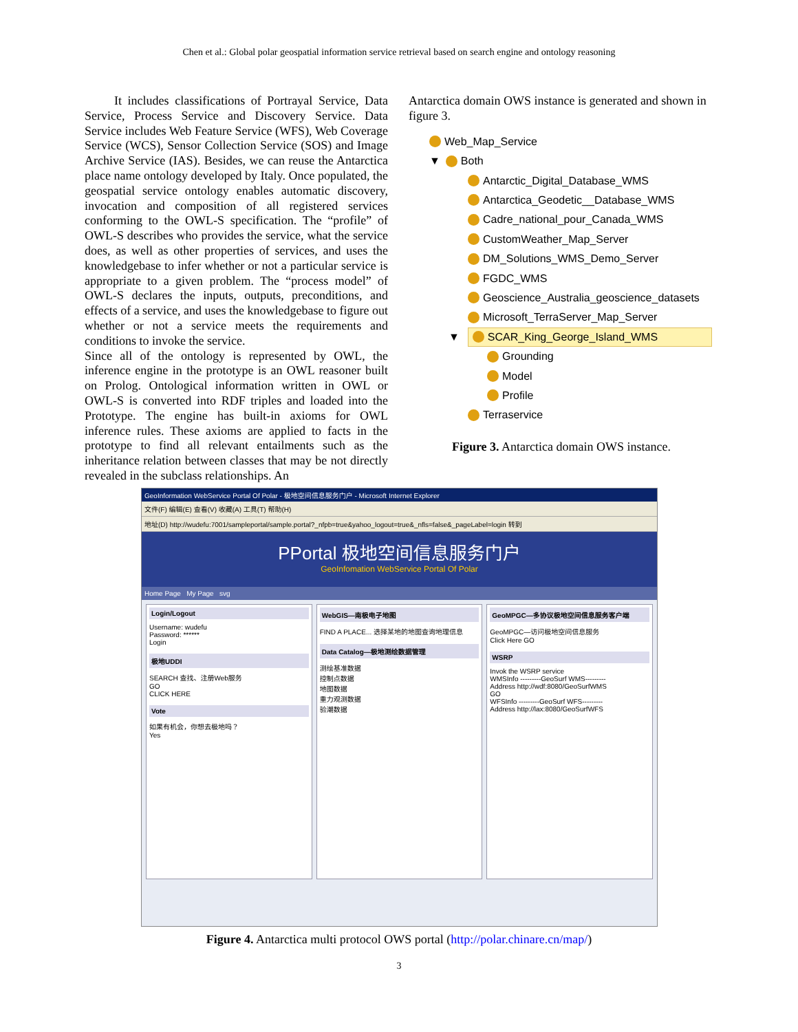Chen et al.: Global polar geospatial information service retrieval based on search engine and ontology reasoning
It includes classifications of Portrayal Service, Data Service, Process Service and Discovery Service. Data Service includes Web Feature Service (WFS), Web Coverage Service (WCS), Sensor Collection Service (SOS) and Image Archive Service (IAS). Besides, we can reuse the Antarctica place name ontology developed by Italy. Once populated, the geospatial service ontology enables automatic discovery, invocation and composition of all registered services conforming to the OWL-S specification. The “profile” of OWL-S describes who provides the service, what the service does, as well as other properties of services, and uses the knowledgebase to infer whether or not a particular service is appropriate to a given problem. The “process model” of OWL-S declares the inputs, outputs, preconditions, and effects of a service, and uses the knowledgebase to figure out whether or not a service meets the requirements and conditions to invoke the service.
Since all of the ontology is represented by OWL, the inference engine in the prototype is an OWL reasoner built on Prolog. Ontological information written in OWL or OWL-S is converted into RDF triples and loaded into the Prototype. The engine has built-in axioms for OWL inference rules. These axioms are applied to facts in the prototype to find all relevant entailments such as the inheritance relation between classes that may be not directly revealed in the subclass relationships. An
Antarctica domain OWS instance is generated and shown in figure 3.
Web_Map_Service
▼ Both
Antarctic_Digital_Database_WMS
Antarctica_Geodetic__Database_WMS
Cadre_national_pour_Canada_WMS
CustomWeather_Map_Server
DM_Solutions_WMS_Demo_Server
FGDC_WMS
Geoscience_Australia_geoscience_datasets
Microsoft_TerraServer_Map_Server
▼ SCAR_King_George_Island_WMS
Grounding
Model
Profile
Terraservice
Figure 3. Antarctica domain OWS instance.
GeoInformation WebService Portal Of Polar - 极地空间信息服务门户 - Microsoft Internet Explorer
文件(F) 编辑(E) 查看(V) 收藏(A) 工具(T) 帮助(H)
地址(D) http://wudefu:7001/sampleportal/sample.portal?_nfpb=true&yahoo_logout=true&_nfls=false&_pageLabel=login 转到
PPortal 极地空间信息服务门户
GeoInfomation WebService Portal Of Polar
Home Page My Page svg
Login/Logout
Username: wudefu
Password: ******
Login
极地UDDI
SEARCH 查找、注册Web服务
GO
CLICK HERE
Vote
如果有机会，你想去极地吗？
Yes
WebGIS—南极电子地图
FIND A PLACE... 选择某地的地图查询地理信息
Data Catalog—极地测绘数据管理
测绘基准数据
控制点数据
地图数据
重力观测数据
验潮数据
GeoMPGC—多协议极地空间信息服务客户端
GeoMPGC—访问极地空间信息服务
Click Here GO
WSRP
Invok the WSRP service
WMSInfo ---------GeoSurf WMS---------
Address http://wdf:8080/GeoSurfWMS
GO
WFSInfo ---------GeoSurf WFS---------
Address http://lax:8080/GeoSurfWFS
Figure 4. Antarctica multi protocol OWS portal (http://polar.chinare.cn/map/)
3